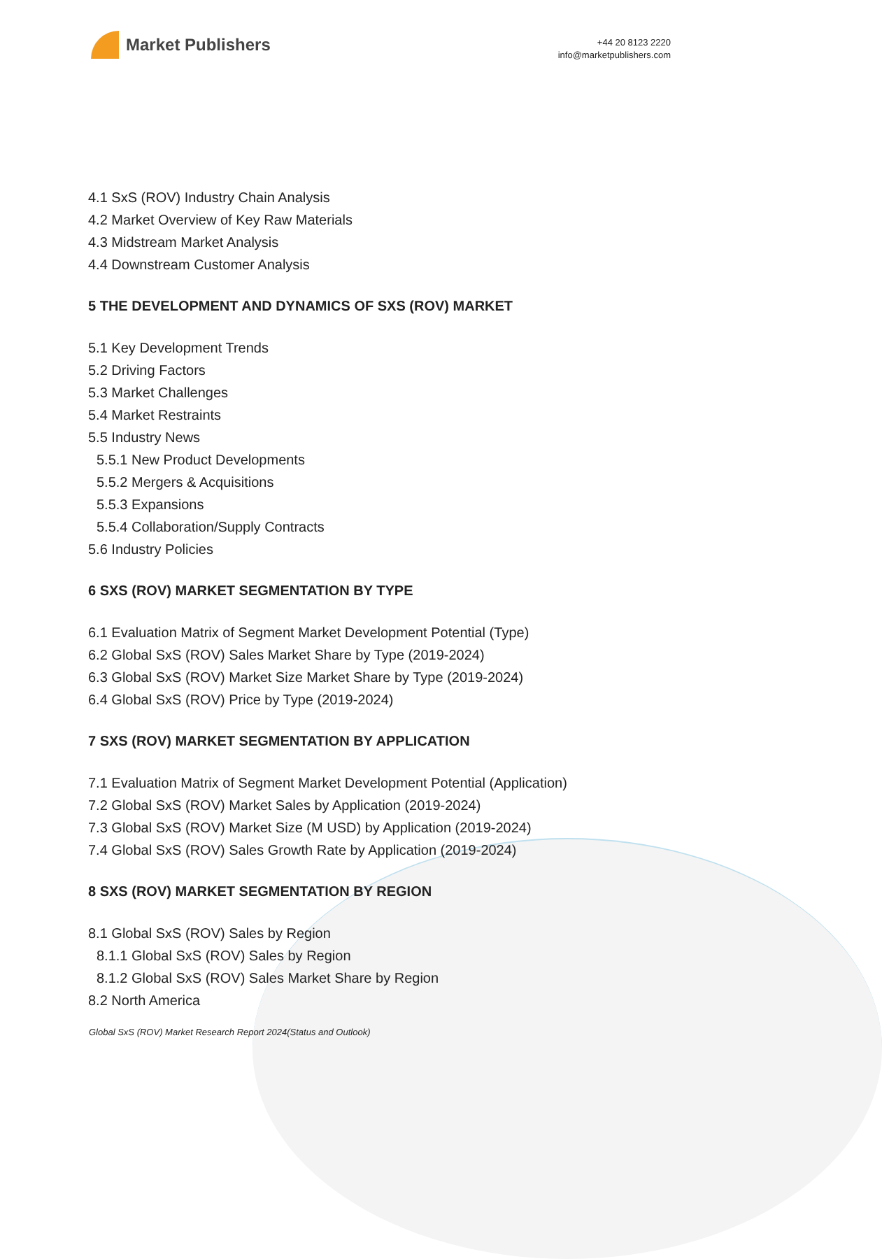Market Publishers
+44 20 8123 2220
info@marketpublishers.com
4.1 SxS (ROV) Industry Chain Analysis
4.2 Market Overview of Key Raw Materials
4.3 Midstream Market Analysis
4.4 Downstream Customer Analysis
5 THE DEVELOPMENT AND DYNAMICS OF SXS (ROV) MARKET
5.1 Key Development Trends
5.2 Driving Factors
5.3 Market Challenges
5.4 Market Restraints
5.5 Industry News
5.5.1 New Product Developments
5.5.2 Mergers & Acquisitions
5.5.3 Expansions
5.5.4 Collaboration/Supply Contracts
5.6 Industry Policies
6 SXS (ROV) MARKET SEGMENTATION BY TYPE
6.1 Evaluation Matrix of Segment Market Development Potential (Type)
6.2 Global SxS (ROV) Sales Market Share by Type (2019-2024)
6.3 Global SxS (ROV) Market Size Market Share by Type (2019-2024)
6.4 Global SxS (ROV) Price by Type (2019-2024)
7 SXS (ROV) MARKET SEGMENTATION BY APPLICATION
7.1 Evaluation Matrix of Segment Market Development Potential (Application)
7.2 Global SxS (ROV) Market Sales by Application (2019-2024)
7.3 Global SxS (ROV) Market Size (M USD) by Application (2019-2024)
7.4 Global SxS (ROV) Sales Growth Rate by Application (2019-2024)
8 SXS (ROV) MARKET SEGMENTATION BY REGION
8.1 Global SxS (ROV) Sales by Region
8.1.1 Global SxS (ROV) Sales by Region
8.1.2 Global SxS (ROV) Sales Market Share by Region
8.2 North America
Global SxS (ROV) Market Research Report 2024(Status and Outlook)